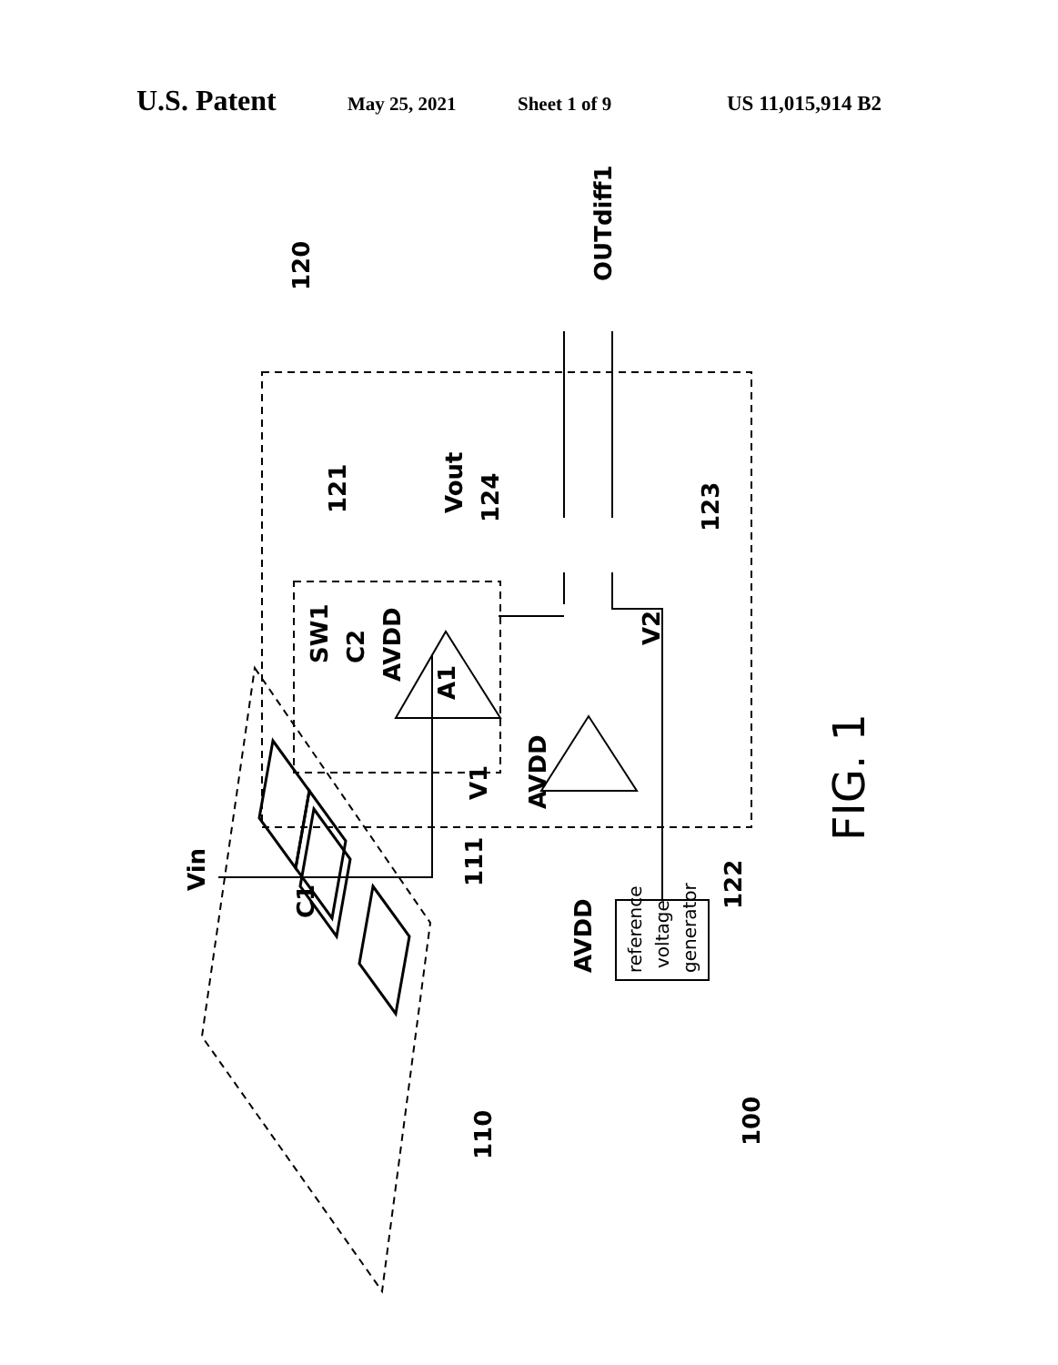U.S. Patent
May 25, 2021 Sheet 1 of 9 US 11,015,914 B2
120
OUTdiff1
121
Vout
124
123
SW1
C2
AVDD
A1
V1
AVDD
V2
Vin
C1
111
122
AVDD
110
100
reference
voltage
generator
FIG. 1